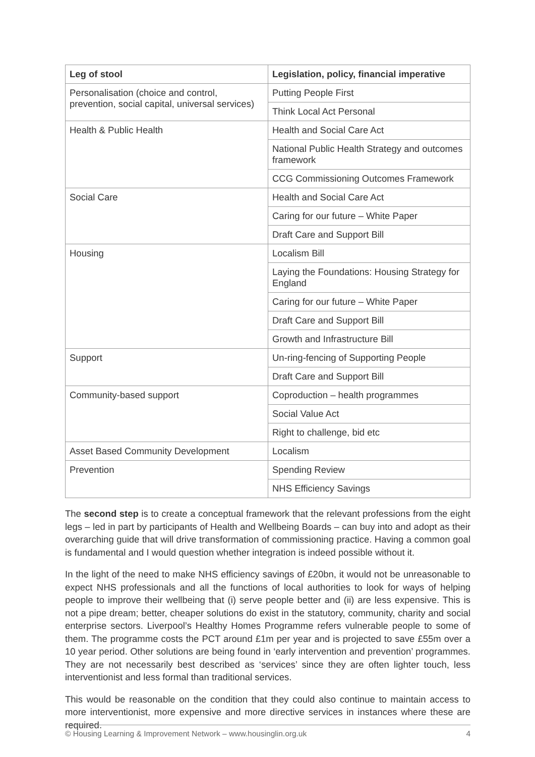| Leg of stool | Legislation, policy, financial imperative |
| --- | --- |
| Personalisation (choice and control, prevention, social capital, universal services) | Putting People First |
| | Think Local Act Personal |
| Health & Public Health | Health and Social Care Act |
| | National Public Health Strategy and outcomes framework |
| | CCG Commissioning Outcomes Framework |
| Social Care | Health and Social Care Act |
| | Caring for our future – White Paper |
| | Draft Care and Support Bill |
| Housing | Localism Bill |
| | Laying the Foundations: Housing Strategy for England |
| | Caring for our future – White Paper |
| | Draft Care and Support Bill |
| | Growth and Infrastructure Bill |
| Support | Un-ring-fencing of Supporting People |
| | Draft Care and Support Bill |
| Community-based support | Coproduction – health programmes |
| | Social Value Act |
| | Right to challenge, bid etc |
| Asset Based Community Development | Localism |
| Prevention | Spending Review |
| | NHS Efficiency Savings |
The second step is to create a conceptual framework that the relevant professions from the eight legs – led in part by participants of Health and Wellbeing Boards – can buy into and adopt as their overarching guide that will drive transformation of commissioning practice. Having a common goal is fundamental and I would question whether integration is indeed possible without it.
In the light of the need to make NHS efficiency savings of £20bn, it would not be unreasonable to expect NHS professionals and all the functions of local authorities to look for ways of helping people to improve their wellbeing that (i) serve people better and (ii) are less expensive. This is not a pipe dream; better, cheaper solutions do exist in the statutory, community, charity and social enterprise sectors. Liverpool’s Healthy Homes Programme refers vulnerable people to some of them. The programme costs the PCT around £1m per year and is projected to save £55m over a 10 year period. Other solutions are being found in ‘early intervention and prevention’ programmes. They are not necessarily best described as ‘services’ since they are often lighter touch, less interventionist and less formal than traditional services.
This would be reasonable on the condition that they could also continue to maintain access to more interventionist, more expensive and more directive services in instances where these are required.
© Housing Learning & Improvement Network – www.housinglin.org.uk 4